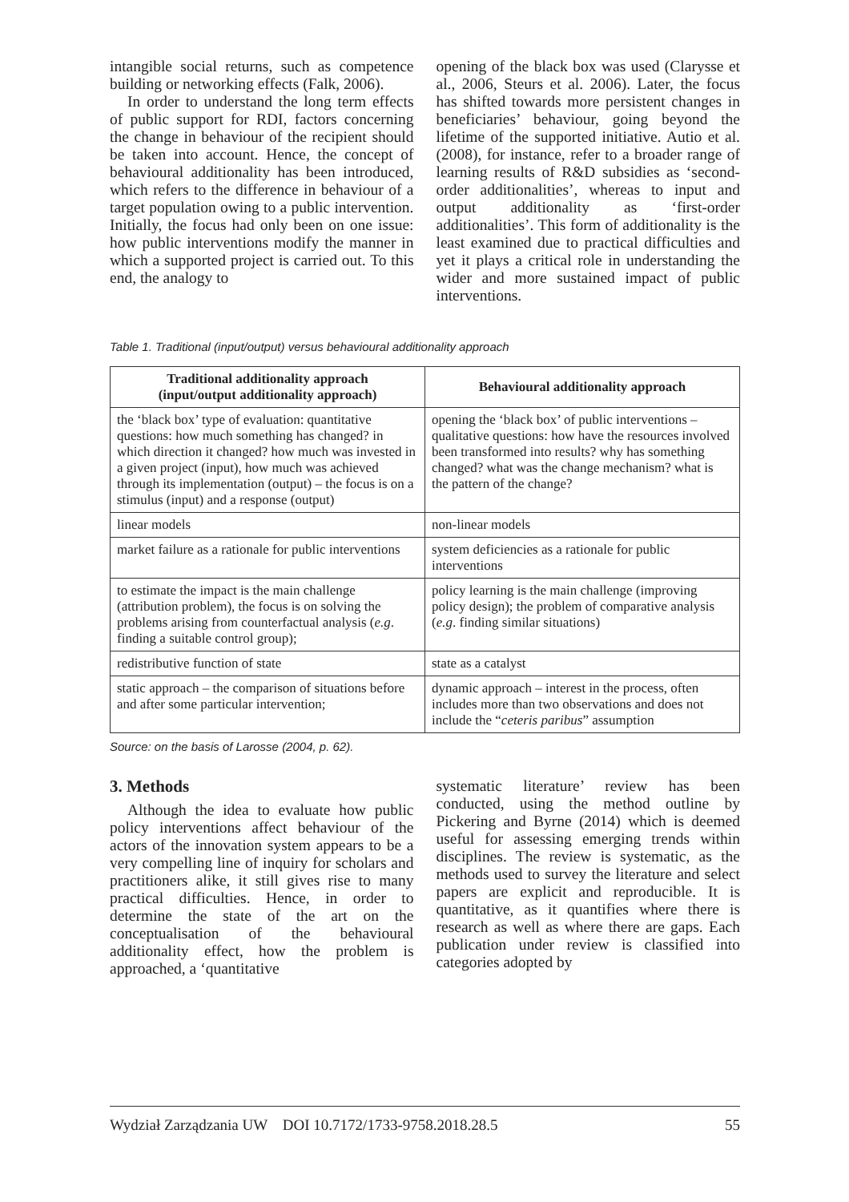intangible social returns, such as competence building or networking effects (Falk, 2006).
In order to understand the long term effects of public support for RDI, factors concerning the change in behaviour of the recipient should be taken into account. Hence, the concept of behavioural additionality has been introduced, which refers to the difference in behaviour of a target population owing to a public intervention. Initially, the focus had only been on one issue: how public interventions modify the manner in which a supported project is carried out. To this end, the analogy to
opening of the black box was used (Clarysse et al., 2006, Steurs et al. 2006). Later, the focus has shifted towards more persistent changes in beneficiaries’ behaviour, going beyond the lifetime of the supported initiative. Autio et al. (2008), for instance, refer to a broader range of learning results of R&D subsidies as ‘second-order additionalities’, whereas to input and output additionality as ‘first-order additionalities’. This form of additionality is the least examined due to practical difficulties and yet it plays a critical role in understanding the wider and more sustained impact of public interventions.
Table 1. Traditional (input/output) versus behavioural additionality approach
| Traditional additionality approach (input/output additionality approach) | Behavioural additionality approach |
| --- | --- |
| the ‘black box’ type of evaluation: quantitative questions: how much something has changed? in which direction it changed? how much was invested in a given project (input), how much was achieved through its implementation (output) – the focus is on a stimulus (input) and a response (output) | opening the ‘black box’ of public interventions – qualitative questions: how have the resources involved been transformed into results? why has something changed? what was the change mechanism? what is the pattern of the change? |
| linear models | non-linear models |
| market failure as a rationale for public interventions | system deficiencies as a rationale for public interventions |
| to estimate the impact is the main challenge (attribution problem), the focus is on solving the problems arising from counterfactual analysis ( e.g . finding a suitable control group); | policy learning is the main challenge (improving policy design); the problem of comparative analysis ( e.g . finding similar situations) |
| redistributive function of state | state as a catalyst |
| static approach – the comparison of situations before and after some particular intervention; | dynamic approach – interest in the process, often includes more than two observations and does not include the “ ceteris paribus ” assumption |
Source: on the basis of Larosse (2004, p. 62).
3. Methods
Although the idea to evaluate how public policy interventions affect behaviour of the actors of the innovation system appears to be a very compelling line of inquiry for scholars and practitioners alike, it still gives rise to many practical difficulties. Hence, in order to determine the state of the art on the conceptualisation of the behavioural additionality effect, how the problem is approached, a ‘quantitative
systematic literature’ review has been conducted, using the method outline by Pickering and Byrne (2014) which is deemed useful for assessing emerging trends within disciplines. The review is systematic, as the methods used to survey the literature and select papers are explicit and reproducible. It is quantitative, as it quantifies where there is research as well as where there are gaps. Each publication under review is classified into categories adopted by
Wydział Zarządzania UW DOI 10.7172/1733-9758.2018.28.5 55